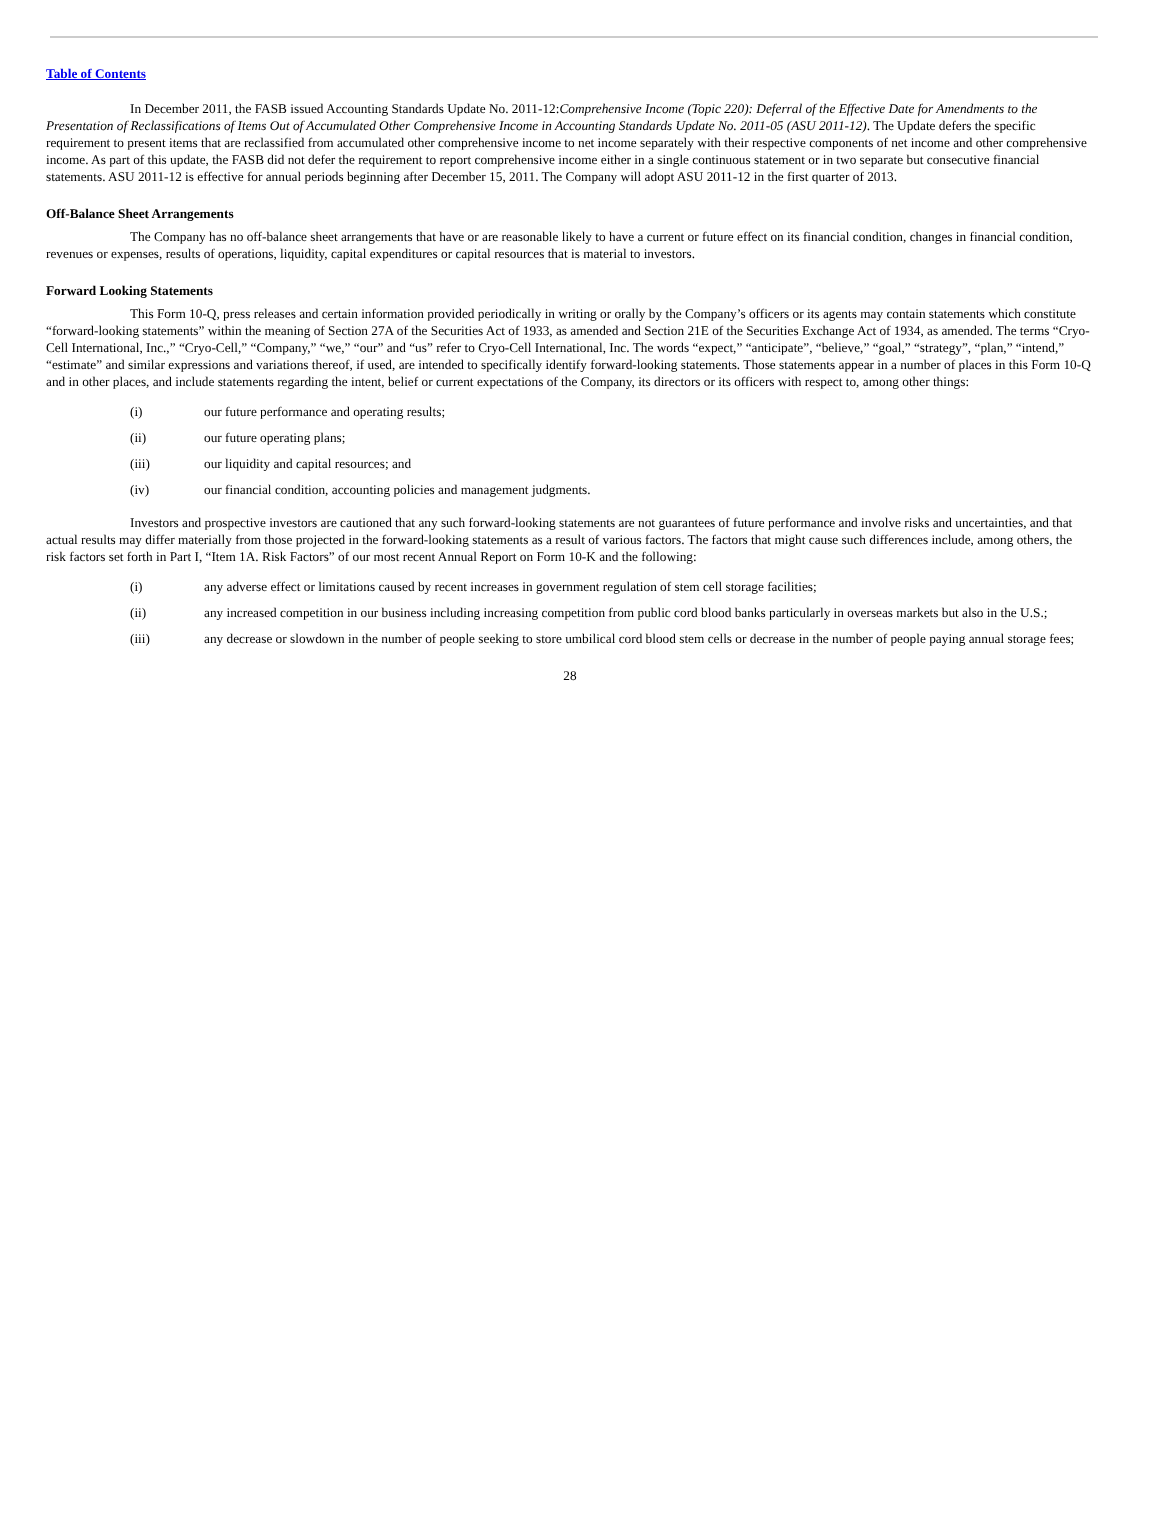Table of Contents
In December 2011, the FASB issued Accounting Standards Update No. 2011-12:Comprehensive Income (Topic 220): Deferral of the Effective Date for Amendments to the Presentation of Reclassifications of Items Out of Accumulated Other Comprehensive Income in Accounting Standards Update No. 2011-05 (ASU 2011-12). The Update defers the specific requirement to present items that are reclassified from accumulated other comprehensive income to net income separately with their respective components of net income and other comprehensive income. As part of this update, the FASB did not defer the requirement to report comprehensive income either in a single continuous statement or in two separate but consecutive financial statements. ASU 2011-12 is effective for annual periods beginning after December 15, 2011. The Company will adopt ASU 2011-12 in the first quarter of 2013.
Off-Balance Sheet Arrangements
The Company has no off-balance sheet arrangements that have or are reasonable likely to have a current or future effect on its financial condition, changes in financial condition, revenues or expenses, results of operations, liquidity, capital expenditures or capital resources that is material to investors.
Forward Looking Statements
This Form 10-Q, press releases and certain information provided periodically in writing or orally by the Company’s officers or its agents may contain statements which constitute “forward-looking statements” within the meaning of Section 27A of the Securities Act of 1933, as amended and Section 21E of the Securities Exchange Act of 1934, as amended. The terms “Cryo-Cell International, Inc.,” “Cryo-Cell,” “Company,” “we,” “our” and “us” refer to Cryo-Cell International, Inc. The words “expect,” “anticipate”, “believe,” “goal,” “strategy”, “plan,” “intend,” “estimate” and similar expressions and variations thereof, if used, are intended to specifically identify forward-looking statements. Those statements appear in a number of places in this Form 10-Q and in other places, and include statements regarding the intent, belief or current expectations of the Company, its directors or its officers with respect to, among other things:
(i) our future performance and operating results;
(ii) our future operating plans;
(iii) our liquidity and capital resources; and
(iv) our financial condition, accounting policies and management judgments.
Investors and prospective investors are cautioned that any such forward-looking statements are not guarantees of future performance and involve risks and uncertainties, and that actual results may differ materially from those projected in the forward-looking statements as a result of various factors. The factors that might cause such differences include, among others, the risk factors set forth in Part I, “Item 1A. Risk Factors” of our most recent Annual Report on Form 10-K and the following:
(i) any adverse effect or limitations caused by recent increases in government regulation of stem cell storage facilities;
(ii) any increased competition in our business including increasing competition from public cord blood banks particularly in overseas markets but also in the U.S.;
(iii) any decrease or slowdown in the number of people seeking to store umbilical cord blood stem cells or decrease in the number of people paying annual storage fees;
28